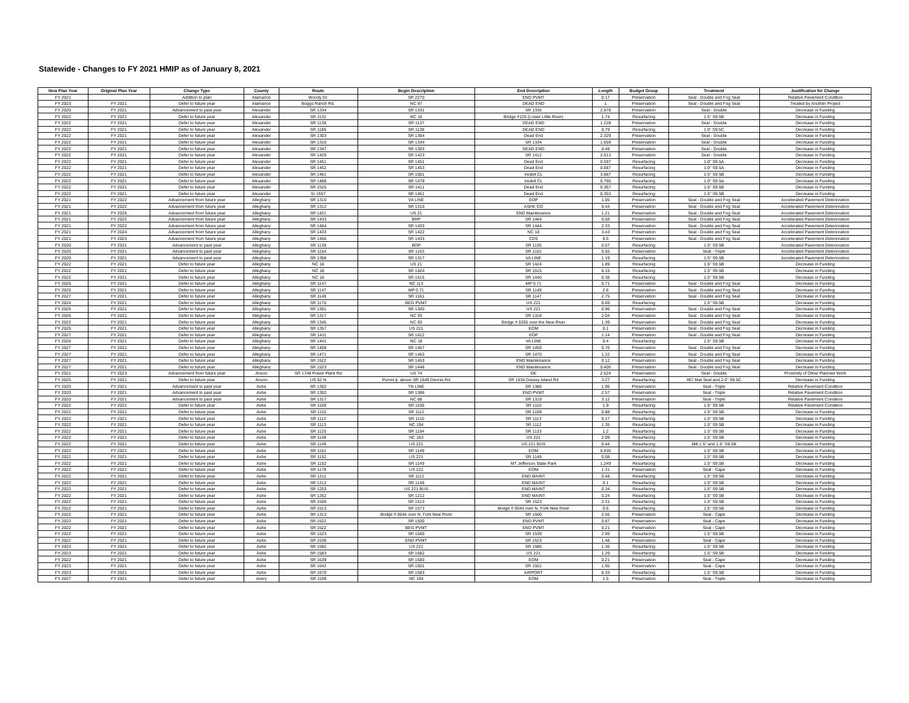Statewide - Changes to FY 2021 HMIP as of January 8, 2021
| New Plan Year | Original Plan Year | Change Type | County | Route | Begin Description | End Description | Length | Budget Group | Treatment | Justification for Change |
| --- | --- | --- | --- | --- | --- | --- | --- | --- | --- | --- |
| FY 2021 | | Addition to plan | Alamance | Woody Dr. | SR 2270 | END PVMT | 0.17 | Preservation | Seal - Double and Fog Seal | Relative Pavement Condition |
| FY 2023 | FY 2021 | Defer to future year | Alamance | Boggs Ranch Rd. | NC 87 | DEAD END | 1 | Preservation | Seal - Double and Fog Seal | Treated by Another Project |
| FY 2020 | FY 2021 | Advancement to past year | Alexander | SR 1334 | SR 1331 | SR 1335 | 2.878 | Preservation | Seal - Double | Decrease in Funding |
| FY 2022 | FY 2021 | Defer to future year | Alexander | SR 1131 | NC 16 | Bridge #125 (Lower Little River) | 1.74 | Resurfacing | 1.5" S9.5B | Decrease in Funding |
| FY 2022 | FY 2021 | Defer to future year | Alexander | SR 1138 | SR 1137 | DEAD END | 1.228 | Preservation | Seal - Double | Decrease in Funding |
| FY 2022 | FY 2021 | Defer to future year | Alexander | SR 1185 | SR 1138 | DEAD END | 0.79 | Resurfacing | 1.5" S9.5C | Decrease in Funding |
| FY 2022 | FY 2021 | Defer to future year | Alexander | SR 1303 | SR 1304 | Dead End | 2.329 | Preservation | Seal - Double | Decrease in Funding |
| FY 2022 | FY 2021 | Defer to future year | Alexander | SR 1310 | SR 1334 | SR 1334 | 1.659 | Preservation | Seal - Double | Decrease in Funding |
| FY 2022 | FY 2021 | Defer to future year | Alexander | SR 1347 | SR 1303 | DEAD END | 0.48 | Preservation | Seal - Double | Decrease in Funding |
| FY 2022 | FY 2021 | Defer to future year | Alexander | SR 1429 | SR 1423 | SR 1412 | 2.013 | Preservation | Seal - Double | Decrease in Funding |
| FY 2022 | FY 2021 | Defer to future year | Alexander | SR 1451 | SR 1451 | Dead End | 0.597 | Resurfacing | 1.0" S9.5A | Decrease in Funding |
| FY 2022 | FY 2021 | Defer to future year | Alexander | SR 1452 | SR 1453 | Dead End | 0.687 | Resurfacing | 1.0" S9.5A | Decrease in Funding |
| FY 2022 | FY 2021 | Defer to future year | Alexander | SR 1461 | SR 1001 | Iredell CL | 3.887 | Resurfacing | 1.5" S9.5B | Decrease in Funding |
| FY 2022 | FY 2021 | Defer to future year | Alexander | SR 1488 | SR 1479 | Iredell CL | 0.795 | Resurfacing | 1.0" S9.5A | Decrease in Funding |
| FY 2022 | FY 2021 | Defer to future year | Alexander | SR 1525 | SR 1411 | Dead End | 0.367 | Resurfacing | 1.5" S9.5B | Decrease in Funding |
| FY 2022 | FY 2021 | Defer to future year | Alexander | Sr 1557 | SR 1451 | Dead End | 0.353 | Resurfacing | 1.5" S9.5B | Decrease in Funding |
| FY 2021 | FY 2022 | Advancement from future year | Alleghany | SR 1310 | VA LINE | EOP | 1.05 | Preservation | Seal - Double and Fog Seal | Accelerated Pavement Deterioration |
| FY 2021 | FY 2022 | Advancement from future year | Alleghany | SR 1312 | SR 1310 | ASHE CO | 0.44 | Preservation | Seal - Double and Fog Seal | Accelerated Pavement Deterioration |
| FY 2021 | FY 2025 | Advancement from future year | Alleghany | SR 1421 | US 21 | END Maintenance | 1.21 | Preservation | Seal - Double and Fog Seal | Accelerated Pavement Deterioration |
| FY 2021 | FY 2022 | Advancement from future year | Alleghany | SR 1433 | BRP | SR 1464 | 0.58 | Preservation | Seal - Double and Fog Seal | Accelerated Pavement Deterioration |
| FY 2021 | FY 2022 | Advancement from future year | Alleghany | SR 1464 | SR 1433 | SR 1444 | 2.33 | Preservation | Seal - Double and Fog Seal | Accelerated Pavement Deterioration |
| FY 2021 | FY 2024 | Advancement from future year | Alleghany | SR 1433 | SR 1422 | NC 18 | 3.43 | Preservation | Seal - Double and Fog Seal | Accelerated Pavement Deterioration |
| FY 2021 | FY 2023 | Advancement from future year | Alleghany | SR 1456 | SR 1433 | CDS | 0.5 | Preservation | Seal - Double and Fog Seal | Accelerated Pavement Deterioration |
| FY 2020 | FY 2021 | Advancement to past year | Alleghany | SR 1139 | BOP | SR 1135 | 0.57 | Resurfacing | 1.5" S9.5B | Accelerated Pavement Deterioration |
| FY 2020 | FY 2021 | Advancement to past year | Alleghany | SR 1154 | SR 1153 | SR 1152 | 0.55 | Preservation | Seal - Triple | Accelerated Pavement Deterioration |
| FY 2020 | FY 2021 | Advancement to past year | Alleghany | SR 1358 | SR 1317 | VA LINE | 1.19 | Resurfacing | 1.5" S9.5B | Accelerated Pavement Deterioration |
| FY 2022 | FY 2021 | Defer to future year | Alleghany | NC 18 | US 21 | SR 1424 | 1.89 | Resurfacing | 1.5" S9.5B | Decrease in Funding |
| FY 2022 | FY 2021 | Defer to future year | Alleghany | NC 18 | SR 1424 | SR 1515 | 6.15 | Resurfacing | 1.5" S9.5B | Decrease in Funding |
| FY 2022 | FY 2021 | Defer to future year | Alleghany | NC 18 | SR 1515 | SR 1440 | 0.38 | Resurfacing | 1.5" S9.5B | Decrease in Funding |
| FY 2025 | FY 2021 | Defer to future year | Alleghany | SR 1147 | NC 113 | MP 0.71 | 0.71 | Preservation | Seal - Double and Fog Seal | Decrease in Funding |
| FY 2025 | FY 2021 | Defer to future year | Alleghany | SR 1147 | MP 0.71 | SR 1149 | 2.6 | Preservation | Seal - Double and Fog Seal | Decrease in Funding |
| FY 2027 | FY 2021 | Defer to future year | Alleghany | SR 1149 | SR 1161 | SR 1147 | 2.75 | Preservation | Seal - Double and Fog Seal | Decrease in Funding |
| FY 2024 | FY 2021 | Defer to future year | Alleghany | SR 1170 | BEG PVMT | US 221 | 0.69 | Resurfacing | 1.5" S9.5B | Decrease in Funding |
| FY 2025 | FY 2021 | Defer to future year | Alleghany | SR 1301 | SR 1300 | US 221 | 0.96 | Preservation | Seal - Double and Fog Seal | Decrease in Funding |
| FY 2026 | FY 2021 | Defer to future year | Alleghany | SR 1317 | NC 93 | SR 1318 | 2.04 | Preservation | Seal - Double and Fog Seal | Decrease in Funding |
| FY 2022 | FY 2021 | Defer to future year | Alleghany | SR 1345 | NC 93 | Bridge # 0265 over the New River | 1.39 | Preservation | Seal - Double and Fog Seal | Decrease in Funding |
| FY 2025 | FY 2021 | Defer to future year | Alleghany | SR 1357 | US 221 | EOM | 0.1 | Preservation | Seal - Double and Fog Seal | Decrease in Funding |
| FY 2027 | FY 2021 | Defer to future year | Alleghany | SR 1411 | SR 1412 | EOP | 1.14 | Preservation | Seal - Double and Fog Seal | Decrease in Funding |
| FY 2026 | FY 2021 | Defer to future year | Alleghany | SR 1441 | NC 18 | VA LINE | 0.4 | Resurfacing | 1.5" S9.5B | Decrease in Funding |
| FY 2027 | FY 2021 | Defer to future year | Alleghany | SR 1458 | SR 1457 | SR 1459 | 0.76 | Preservation | Seal - Double and Fog Seal | Decrease in Funding |
| FY 2027 | FY 2021 | Defer to future year | Alleghany | SR 1471 | SR 1463 | SR 1470 | 1.22 | Preservation | Seal - Double and Fog Seal | Decrease in Funding |
| FY 2027 | FY 2021 | Defer to future year | Alleghany | SR 1522 | SR 1453 | END Maintenance | 0.12 | Preservation | Seal - Double and Fog Seal | Decrease in Funding |
| FY 2027 | FY 2021 | Defer to future year | Alleghany | SR 1523 | SR 1448 | END Maintenance | 0.405 | Preservation | Seal - Double and Fog Seal | Decrease in Funding |
| FY 2021 | FY 2023 | Advancement from future year | Anson | SR 1748 Power Plant Rd | US 74 | DE | 2.524 | Preservation | Seal - Double | Proximity of Other Planned Work |
| FY 2025 | FY 2021 | Defer to future year | Anson | US 52 N | Pvmnt jt. above SR 1649 Dennis Rd | SR 1634 Grassy Island Rd | 3.27 | Resurfacing | #67 Mat Seal and 2.0" S9.5C | Decrease in Funding |
| FY 2020 | FY 2021 | Advancement to past year | Ashe | SR 1302 | TN LINE | SR 1386 | 1.96 | Preservation | Seal - Triple | Relative Pavement Condition |
| FY 2020 | FY 2021 | Advancement to past year | Ashe | SR 1302 | SR 1386 | END PVMT | 2.57 | Preservation | Seal - Triple | Relative Pavement Condition |
| FY 2020 | FY 2021 | Advancement to past year | Ashe | SR 1317 | NC 88 | SR 1319 | 3.12 | Preservation | Seal - Triple | Relative Pavement Condition |
| FY 2022 | FY 2021 | Defer to future year | Ashe | SR 1109 | SR 1106 | SR 1110 | 1.9 | Resurfacing | 1.5" S9.5B | Relative Pavement Condition |
| FY 2022 | FY 2021 | Defer to future year | Ashe | SR 1110 | SR 1112 | SR 1109 | 0.88 | Resurfacing | 1.5" S9.5B | Decrease in Funding |
| FY 2022 | FY 2021 | Defer to future year | Ashe | SR 1112 | SR 1110 | SR 1113 | 0.17 | Resurfacing | 1.5" S9.5B | Decrease in Funding |
| FY 2022 | FY 2021 | Defer to future year | Ashe | SR 1113 | NC 194 | SR 1112 | 1.35 | Resurfacing | 1.5" S9.5B | Decrease in Funding |
| FY 2022 | FY 2021 | Defer to future year | Ashe | SR 1125 | SR 1194 | SR 1133 | 1.2 | Resurfacing | 1.5" S9.5B | Decrease in Funding |
| FY 2022 | FY 2021 | Defer to future year | Ashe | SR 1149 | NC 163 | US 221 | 2.09 | Resurfacing | 1.5" S9.5B | Decrease in Funding |
| FY 2022 | FY 2021 | Defer to future year | Ashe | SR 1149 | US 221 | US 221 BUS | 0.44 | Resurfacing | Mill 1.5" and 1.5" S9.5B | Decrease in Funding |
| FY 2022 | FY 2021 | Defer to future year | Ashe | SR 1151 | SR 1149 | EOM | 0.835 | Resurfacing | 1.5" S9.5B | Decrease in Funding |
| FY 2022 | FY 2021 | Defer to future year | Ashe | SR 1152 | US 221 | SR 1149 | 0.08 | Resurfacing | 1.5" S9.5B | Decrease in Funding |
| FY 2022 | FY 2021 | Defer to future year | Ashe | SR 1152 | SR 1149 | MT Jefferson State Park | 1.249 | Resurfacing | 1.5" S9.5B | Decrease in Funding |
| FY 2022 | FY 2021 | Defer to future year | Ashe | SR 1178 | US 221 | EOM | 1.31 | Preservation | Seal - Cape | Decrease in Funding |
| FY 2022 | FY 2021 | Defer to future year | Ashe | SR 1211 | SR 1112 | END MAINT | 0.48 | Resurfacing | 1.5" S9.5B | Decrease in Funding |
| FY 2022 | FY 2021 | Defer to future year | Ashe | SR 1212 | SR 1149 | END MAINT | 0.1 | Resurfacing | 1.5" S9.5B | Decrease in Funding |
| FY 2022 | FY 2021 | Defer to future year | Ashe | SR 1253 | US 221 BUS | END MAINT | 0.34 | Resurfacing | 1.5" S9.5B | Decrease in Funding |
| FY 2022 | FY 2021 | Defer to future year | Ashe | SR 1262 | SR 1212 | END MAINT | 0.24 | Resurfacing | 1.5" S9.5B | Decrease in Funding |
| FY 2022 | FY 2021 | Defer to future year | Ashe | SR 1500 | SR 1513 | SR 1523 | 2.31 | Resurfacing | 1.5" S9.5B | Decrease in Funding |
| FY 2022 | FY 2021 | Defer to future year | Ashe | SR 1513 | SR 1573 | Bridge # 0044 over N. Fork New River | 0.6 | Resurfacing | 1.5" S9.5B | Decrease in Funding |
| FY 2022 | FY 2021 | Defer to future year | Ashe | SR 1313 | Bridge # 0044 over N. Fork New River | SR 1500 | 2.55 | Preservation | Seal - Cape | Decrease in Funding |
| FY 2022 | FY 2021 | Defer to future year | Ashe | SR 1522 | SR 1500 | END PVMT | 0.87 | Preservation | Seal - Cape | Decrease in Funding |
| FY 2022 | FY 2021 | Defer to future year | Ashe | SR 1522 | BEG PVMT | END PVMT | 0.21 | Preservation | Seal - Cape | Decrease in Funding |
| FY 2022 | FY 2021 | Defer to future year | Ashe | SR 1523 | SR 1500 | SR 1539 | 2.99 | Resurfacing | 1.5" S9.5B | Decrease in Funding |
| FY 2022 | FY 2021 | Defer to future year | Ashe | SR 1539 | END PVMT | SR 1523 | 1.48 | Preservation | Seal - Cape | Decrease in Funding |
| FY 2023 | FY 2021 | Defer to future year | Ashe | SR 1582 | US 221 | SR 1586 | 1.36 | Resurfacing | 1.5" S9.5B | Decrease in Funding |
| FY 2023 | FY 2021 | Defer to future year | Ashe | SR 1583 | SR 1582 | US 221 | 1.29 | Resurfacing | 1.5" S9.5B | Decrease in Funding |
| FY 2022 | FY 2021 | Defer to future year | Ashe | SR 1639 | SR 1500 | EOM | 0.21 | Preservation | Seal - Cape | Decrease in Funding |
| FY 2023 | FY 2021 | Defer to future year | Ashe | SR 1642 | SR 1501 | SR 1501 | 1.95 | Preservation | Seal - Cape | Decrease in Funding |
| FY 2023 | FY 2021 | Defer to future year | Ashe | SR 1670 | SR 1583 | AIRPORT | 0.33 | Resurfacing | 1.5" S9.5B | Decrease in Funding |
| FY 2027 | FY 2021 | Defer to future year | Avery | SR 1109 | NC 194 | EOM | 1.5 | Preservation | Seal - Triple | Decrease in Funding |